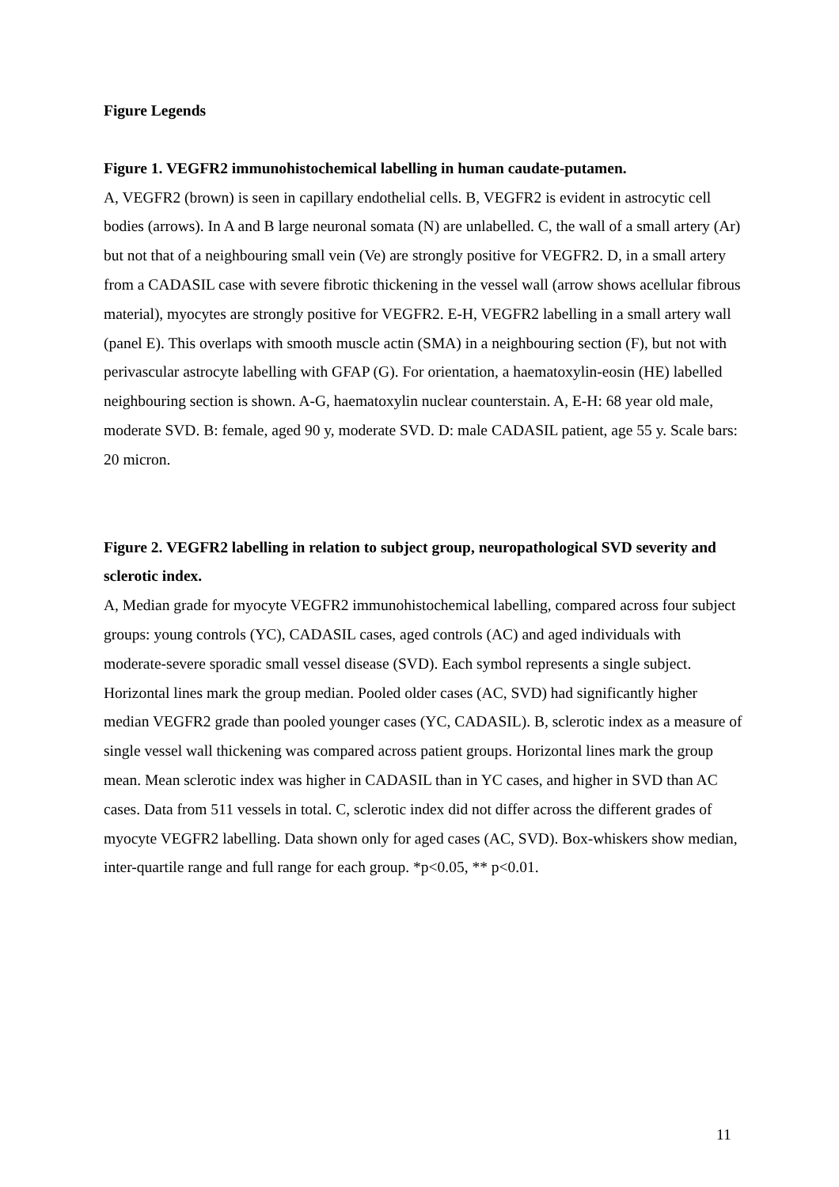Figure Legends
Figure 1. VEGFR2 immunohistochemical labelling in human caudate-putamen.
A, VEGFR2 (brown) is seen in capillary endothelial cells. B, VEGFR2 is evident in astrocytic cell bodies (arrows). In A and B large neuronal somata (N) are unlabelled. C, the wall of a small artery (Ar) but not that of a neighbouring small vein (Ve) are strongly positive for VEGFR2. D, in a small artery from a CADASIL case with severe fibrotic thickening in the vessel wall (arrow shows acellular fibrous material), myocytes are strongly positive for VEGFR2. E-H, VEGFR2 labelling in a small artery wall (panel E). This overlaps with smooth muscle actin (SMA) in a neighbouring section (F), but not with perivascular astrocyte labelling with GFAP (G). For orientation, a haematoxylin-eosin (HE) labelled neighbouring section is shown. A-G, haematoxylin nuclear counterstain. A, E-H: 68 year old male, moderate SVD. B: female, aged 90 y, moderate SVD. D: male CADASIL patient, age 55 y. Scale bars: 20 micron.
Figure 2. VEGFR2 labelling in relation to subject group, neuropathological SVD severity and sclerotic index.
A, Median grade for myocyte VEGFR2 immunohistochemical labelling, compared across four subject groups: young controls (YC), CADASIL cases, aged controls (AC) and aged individuals with moderate-severe sporadic small vessel disease (SVD). Each symbol represents a single subject. Horizontal lines mark the group median. Pooled older cases (AC, SVD) had significantly higher median VEGFR2 grade than pooled younger cases (YC, CADASIL). B, sclerotic index as a measure of single vessel wall thickening was compared across patient groups. Horizontal lines mark the group mean. Mean sclerotic index was higher in CADASIL than in YC cases, and higher in SVD than AC cases. Data from 511 vessels in total. C, sclerotic index did not differ across the different grades of myocyte VEGFR2 labelling. Data shown only for aged cases (AC, SVD). Box-whiskers show median, inter-quartile range and full range for each group. *p<0.05, ** p<0.01.
11